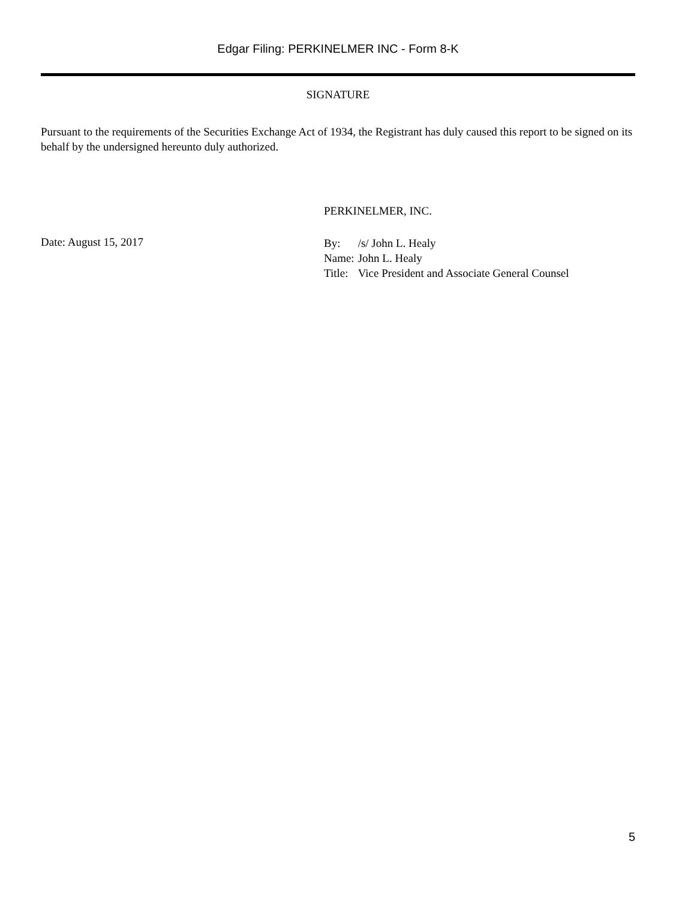Edgar Filing: PERKINELMER INC - Form 8-K
SIGNATURE
Pursuant to the requirements of the Securities Exchange Act of 1934, the Registrant has duly caused this report to be signed on its behalf by the undersigned hereunto duly authorized.
PERKINELMER, INC.
Date: August 15, 2017
| By: | /s/ John L. Healy |
| Name: | John L. Healy |
| Title: | Vice President and Associate General Counsel |
5